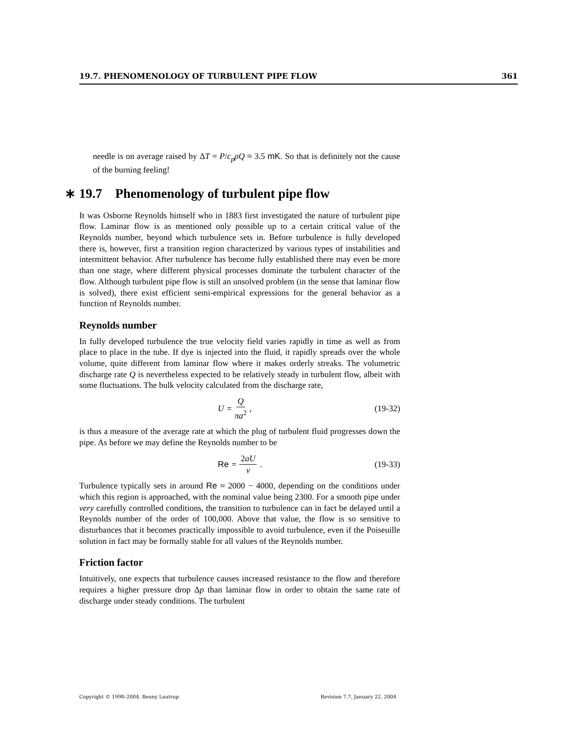19.7. PHENOMENOLOGY OF TURBULENT PIPE FLOW 361
needle is on average raised by ΔT = P/c<sub>p</sub>ρQ ≈ 3.5 mK. So that is definitely not the cause of the burning feeling!
∗ 19.7 Phenomenology of turbulent pipe flow
It was Osborne Reynolds himself who in 1883 first investigated the nature of turbulent pipe flow. Laminar flow is as mentioned only possible up to a certain critical value of the Reynolds number, beyond which turbulence sets in. Before turbulence is fully developed there is, however, first a transition region characterized by various types of instabilities and intermittent behavior. After turbulence has become fully established there may even be more than one stage, where different physical processes dominate the turbulent character of the flow. Although turbulent pipe flow is still an unsolved problem (in the sense that laminar flow is solved), there exist efficient semi-empirical expressions for the general behavior as a function of Reynolds number.
Reynolds number
In fully developed turbulence the true velocity field varies rapidly in time as well as from place to place in the tube. If dye is injected into the fluid, it rapidly spreads over the whole volume, quite different from laminar flow where it makes orderly streaks. The volumetric discharge rate Q is nevertheless expected to be relatively steady in turbulent flow, albeit with some fluctuations. The bulk velocity calculated from the discharge rate,
U = Q πa<sup>2</sup> , (19-32)
is thus a measure of the average rate at which the plug of turbulent fluid progresses down the pipe. As before we may define the Reynolds number to be
Re = 2aU ν . (19-33)
Turbulence typically sets in around Re ≈ 2000 − 4000, depending on the conditions under which this region is approached, with the nominal value being 2300. For a smooth pipe under very carefully controlled conditions, the transition to turbulence can in fact be delayed until a Reynolds number of the order of 100,000. Above that value, the flow is so sensitive to disturbances that it becomes practically impossible to avoid turbulence, even if the Poiseuille solution in fact may be formally stable for all values of the Reynolds number.
Friction factor
Intuitively, one expects that turbulence causes increased resistance to the flow and therefore requires a higher pressure drop Δp than laminar flow in order to obtain the same rate of discharge under steady conditions. The turbulent
Copyright © 1998–2004, Benny Lautrup Revision 7.7, January 22, 2004